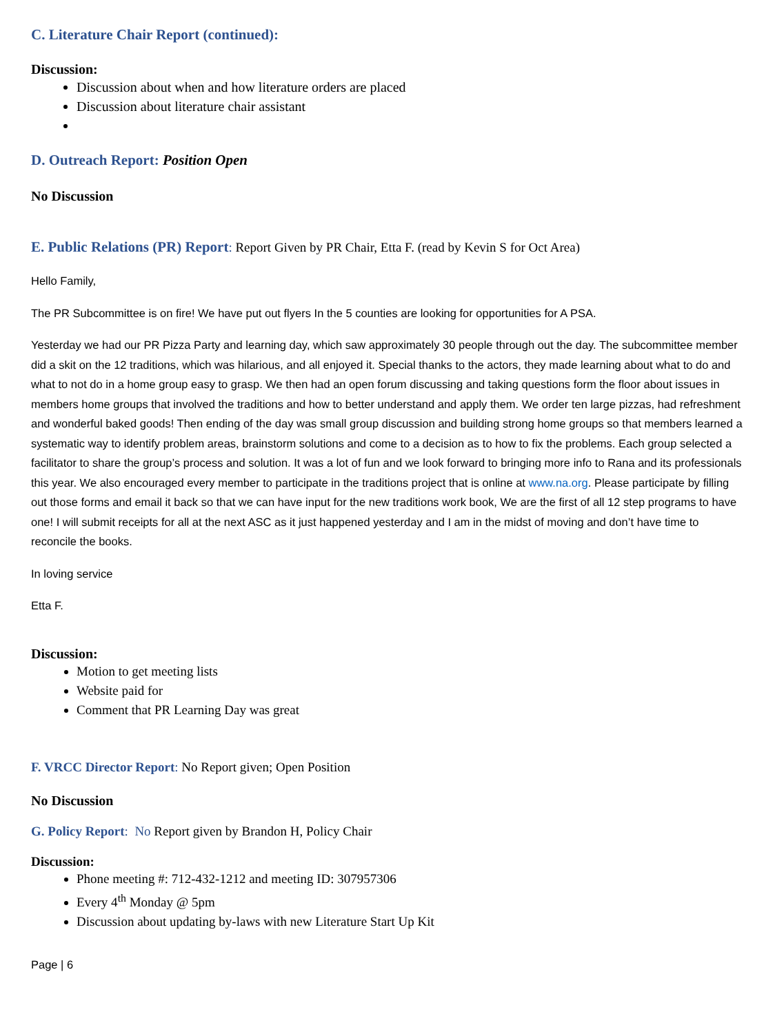C. Literature Chair Report (continued):
Discussion:
Discussion about when and how literature orders are placed
Discussion about literature chair assistant
D. Outreach Report: Position Open
No Discussion
E. Public Relations (PR) Report: Report Given by PR Chair, Etta F. (read by Kevin S for Oct Area)
Hello Family,
The PR Subcommittee is on fire! We have put out flyers In the 5 counties are looking for opportunities for A PSA.
Yesterday we had our PR Pizza Party and learning day, which saw approximately 30 people through out the day. The subcommittee member did a skit on the 12 traditions, which was hilarious, and all enjoyed it. Special thanks to the actors, they made learning about what to do and what to not do in a home group easy to grasp. We then had an open forum discussing and taking questions form the floor about issues in members home groups that involved the traditions and how to better understand and apply them. We order ten large pizzas, had refreshment and wonderful baked goods! Then ending of the day was small group discussion and building strong home groups so that members learned a systematic way to identify problem areas, brainstorm solutions and come to a decision as to how to fix the problems. Each group selected a facilitator to share the group’s process and solution. It was a lot of fun and we look forward to bringing more info to Rana and its professionals this year. We also encouraged every member to participate in the traditions project that is online at www.na.org. Please participate by filling out those forms and email it back so that we can have input for the new traditions work book, We are the first of all 12 step programs to have one! I will submit receipts for all at the next ASC as it just happened yesterday and I am in the midst of moving and don’t have time to reconcile the books.
In loving service
Etta F.
Discussion:
Motion to get meeting lists
Website paid for
Comment that PR Learning Day was great
F. VRCC Director Report: No Report given; Open Position
No Discussion
G. Policy Report: No Report given by Brandon H, Policy Chair
Discussion:
Phone meeting #: 712-432-1212 and meeting ID: 307957306
Every 4<sup>th</sup> Monday @ 5pm
Discussion about updating by-laws with new Literature Start Up Kit
Page | 6